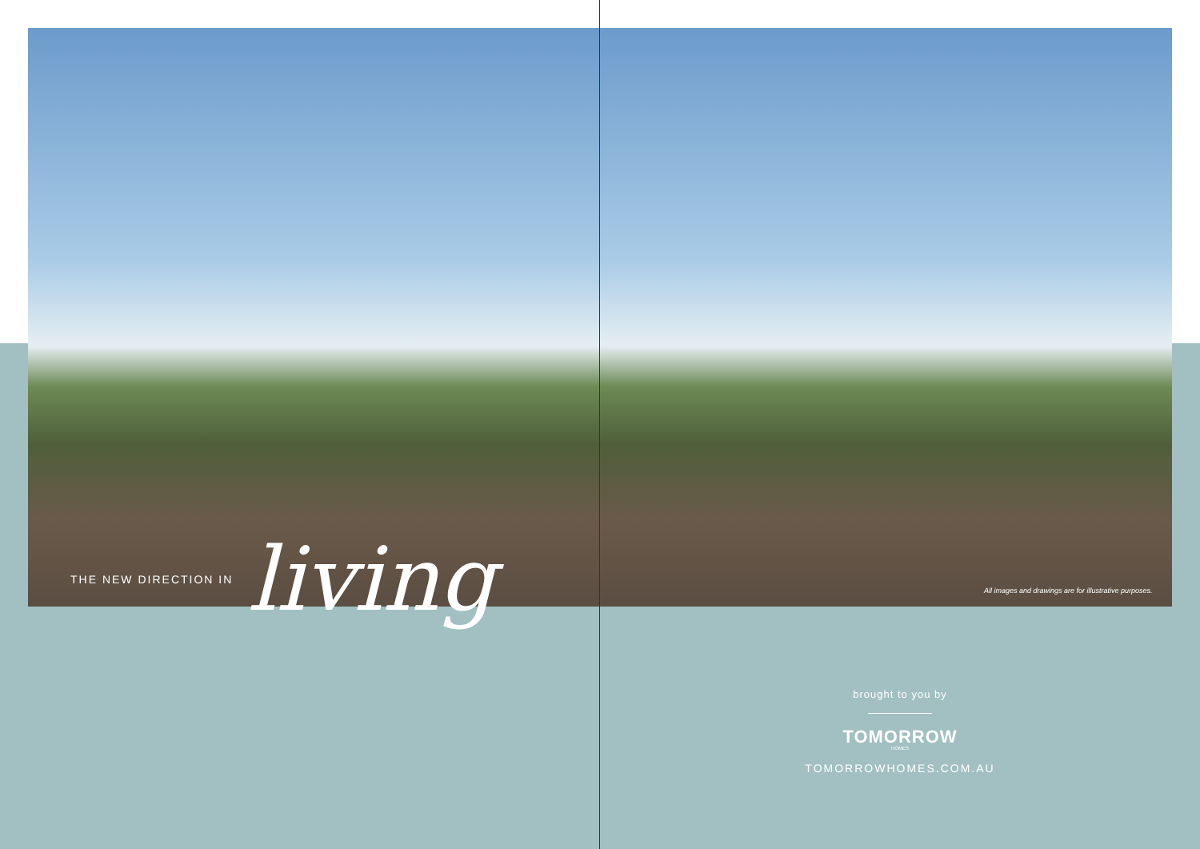THE NEW DIRECTION IN living
All images and drawings are for illustrative purposes.
brought to you by
TOMORROW
HOMES
TOMORROWHOMES.COM.AU